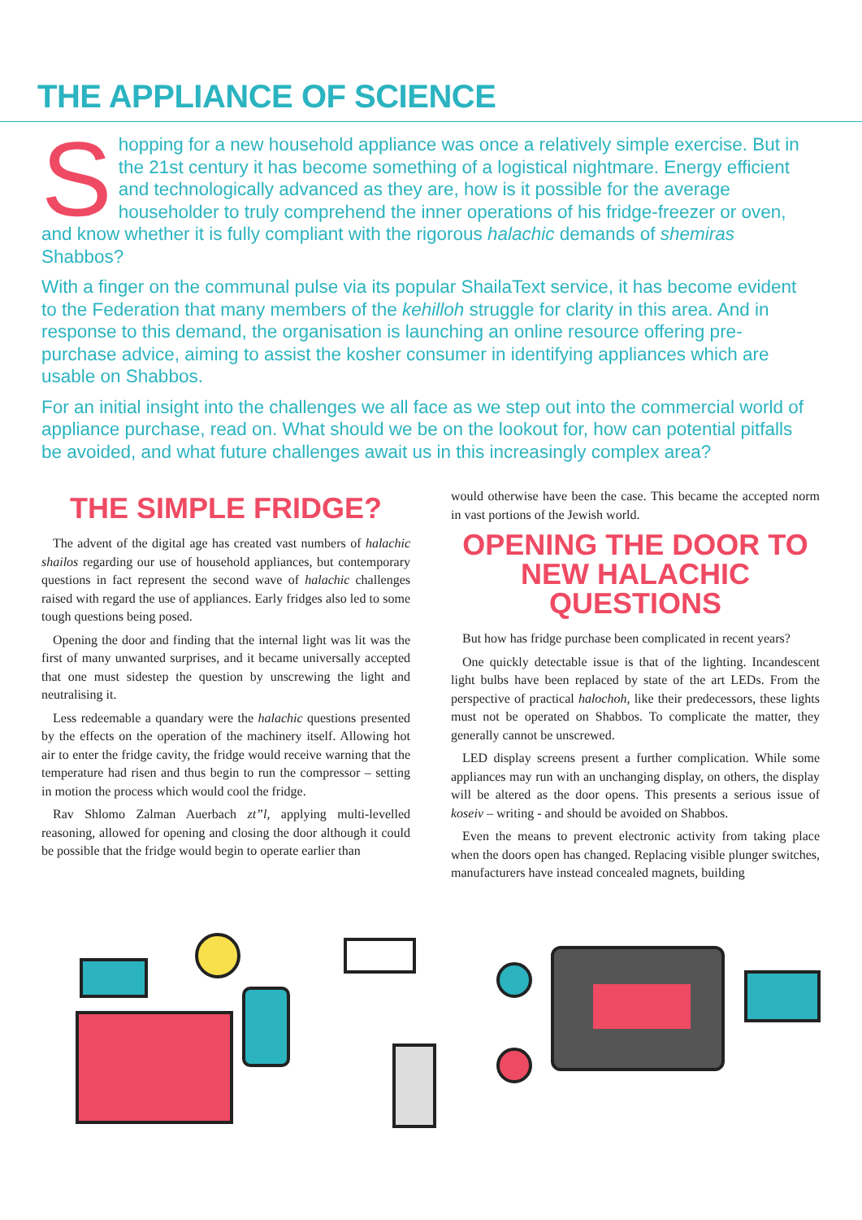THE APPLIANCE OF SCIENCE
Shopping for a new household appliance was once a relatively simple exercise. But in the 21st century it has become something of a logistical nightmare. Energy efficient and technologically advanced as they are, how is it possible for the average householder to truly comprehend the inner operations of his fridge-freezer or oven, and know whether it is fully compliant with the rigorous halachic demands of shemiras Shabbos?
With a finger on the communal pulse via its popular ShailaText service, it has become evident to the Federation that many members of the kehilloh struggle for clarity in this area. And in response to this demand, the organisation is launching an online resource offering pre-purchase advice, aiming to assist the kosher consumer in identifying appliances which are usable on Shabbos.
For an initial insight into the challenges we all face as we step out into the commercial world of appliance purchase, read on. What should we be on the lookout for, how can potential pitfalls be avoided, and what future challenges await us in this increasingly complex area?
THE SIMPLE FRIDGE?
The advent of the digital age has created vast numbers of halachic shailos regarding our use of household appliances, but contemporary questions in fact represent the second wave of halachic challenges raised with regard the use of appliances. Early fridges also led to some tough questions being posed.
Opening the door and finding that the internal light was lit was the first of many unwanted surprises, and it became universally accepted that one must sidestep the question by unscrewing the light and neutralising it.
Less redeemable a quandary were the halachic questions presented by the effects on the operation of the machinery itself. Allowing hot air to enter the fridge cavity, the fridge would receive warning that the temperature had risen and thus begin to run the compressor – setting in motion the process which would cool the fridge.
Rav Shlomo Zalman Auerbach zt”l, applying multi-levelled reasoning, allowed for opening and closing the door although it could be possible that the fridge would begin to operate earlier than
would otherwise have been the case. This became the accepted norm in vast portions of the Jewish world.
OPENING THE DOOR TO NEW HALACHIC QUESTIONS
But how has fridge purchase been complicated in recent years?
One quickly detectable issue is that of the lighting. Incandescent light bulbs have been replaced by state of the art LEDs. From the perspective of practical halochoh, like their predecessors, these lights must not be operated on Shabbos. To complicate the matter, they generally cannot be unscrewed.
LED display screens present a further complication. While some appliances may run with an unchanging display, on others, the display will be altered as the door opens. This presents a serious issue of koseiv – writing - and should be avoided on Shabbos.
Even the means to prevent electronic activity from taking place when the doors open has changed. Replacing visible plunger switches, manufacturers have instead concealed magnets, building